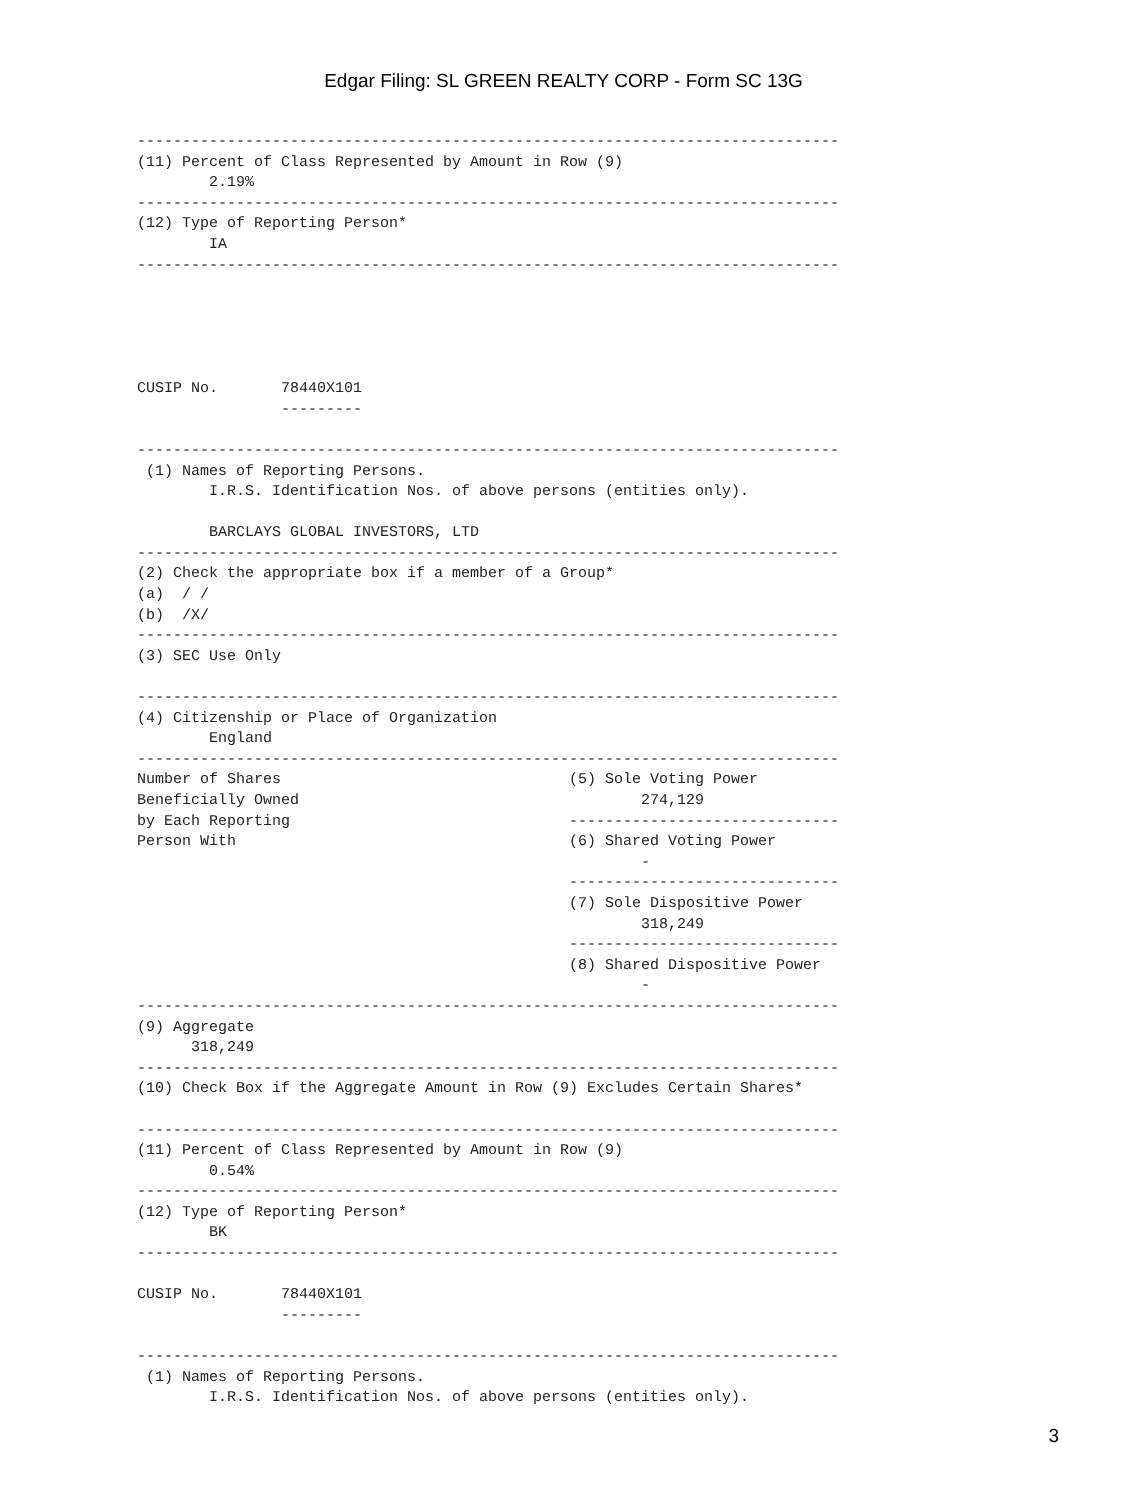Edgar Filing: SL GREEN REALTY CORP - Form SC 13G
------------------------------------------------------------------------------
(11) Percent of Class Represented by Amount in Row (9)
        2.19%
------------------------------------------------------------------------------
(12) Type of Reporting Person*
        IA
------------------------------------------------------------------------------





CUSIP No.       78440X101
                ---------

------------------------------------------------------------------------------
 (1) Names of Reporting Persons.
        I.R.S. Identification Nos. of above persons (entities only).

        BARCLAYS GLOBAL INVESTORS, LTD
------------------------------------------------------------------------------
(2) Check the appropriate box if a member of a Group*
(a)  / /
(b)  /X/
------------------------------------------------------------------------------
(3) SEC Use Only

------------------------------------------------------------------------------
(4) Citizenship or Place of Organization
        England
------------------------------------------------------------------------------
Number of Shares                                (5) Sole Voting Power
Beneficially Owned                                      274,129
by Each Reporting                               ------------------------------
Person With                                     (6) Shared Voting Power
                                                        -
                                                ------------------------------
                                                (7) Sole Dispositive Power
                                                        318,249
                                                ------------------------------
                                                (8) Shared Dispositive Power
                                                        -
------------------------------------------------------------------------------
(9) Aggregate
      318,249
------------------------------------------------------------------------------
(10) Check Box if the Aggregate Amount in Row (9) Excludes Certain Shares*

------------------------------------------------------------------------------
(11) Percent of Class Represented by Amount in Row (9)
        0.54%
------------------------------------------------------------------------------
(12) Type of Reporting Person*
        BK
------------------------------------------------------------------------------

CUSIP No.       78440X101
                ---------

------------------------------------------------------------------------------
 (1) Names of Reporting Persons.
        I.R.S. Identification Nos. of above persons (entities only).
3